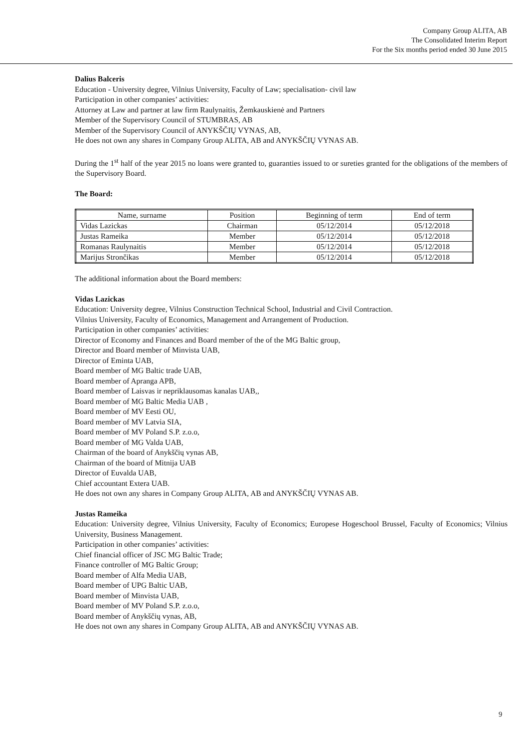Company Group ALITA, AB
The Consolidated Interim Report
For the Six months period ended 30 June 2015
Dalius Balceris
Education - University degree, Vilnius University, Faculty of Law; specialisation- civil law
Participation in other companies’ activities:
Attorney at Law and partner at law firm Raulynaitis, Žemkauskienė and Partners
Member of the Supervisory Council of STUMBRAS, AB
Member of the Supervisory Council of ANYKŠČIŲ VYNAS, AB,
He does not own any shares in Company Group ALITA, AB and ANYKŠČIŲ VYNAS AB.
During the 1<sup>st</sup> half of the year 2015 no loans were granted to, guaranties issued to or sureties granted for the obligations of the members of the Supervisory Board.
The Board:
| Name, surname | Position | Beginning of term | End of term |
| --- | --- | --- | --- |
| Vidas Lazickas | Chairman | 05/12/2014 | 05/12/2018 |
| Justas Rameika | Member | 05/12/2014 | 05/12/2018 |
| Romanas Raulynaitis | Member | 05/12/2014 | 05/12/2018 |
| Marijus Strončikas | Member | 05/12/2014 | 05/12/2018 |
The additional information about the Board members:
Vidas Lazickas
Education: University degree, Vilnius Construction Technical School, Industrial and Civil Contraction.
Vilnius University, Faculty of Economics, Management and Arrangement of Production.
Participation in other companies’ activities:
Director of Economy and Finances and Board member of the of the MG Baltic group,
Director and Board member of Minvista UAB,
Director of Eminta UAB,
Board member of MG Baltic trade UAB,
Board member of Apranga APB,
Board member of Laisvas ir nepriklausomas kanalas UAB,,
Board member of MG Baltic Media UAB ,
Board member of MV Eesti OU,
Board member of MV Latvia SIA,
Board member of MV Poland S.P. z.o.o,
Board member of MG Valda UAB,
Chairman of the board of Anykščių vynas AB,
Chairman of the board of Mitnija UAB
Director of Euvalda UAB,
Chief accountant Extera UAB.
He does not own any shares in Company Group ALITA, AB and ANYKŠČIŲ VYNAS AB.
Justas Rameika
Education: University degree, Vilnius University, Faculty of Economics; Europese Hogeschool Brussel, Faculty of Economics; Vilnius University, Business Management.
Participation in other companies’ activities:
Chief financial officer of JSC MG Baltic Trade;
Finance controller of MG Baltic Group;
Board member of Alfa Media UAB,
Board member of UPG Baltic UAB,
Board member of Minvista UAB,
Board member of MV Poland S.P. z.o.o,
Board member of Anykščių vynas, AB,
He does not own any shares in Company Group ALITA, AB and ANYKŠČIŲ VYNAS AB.
9